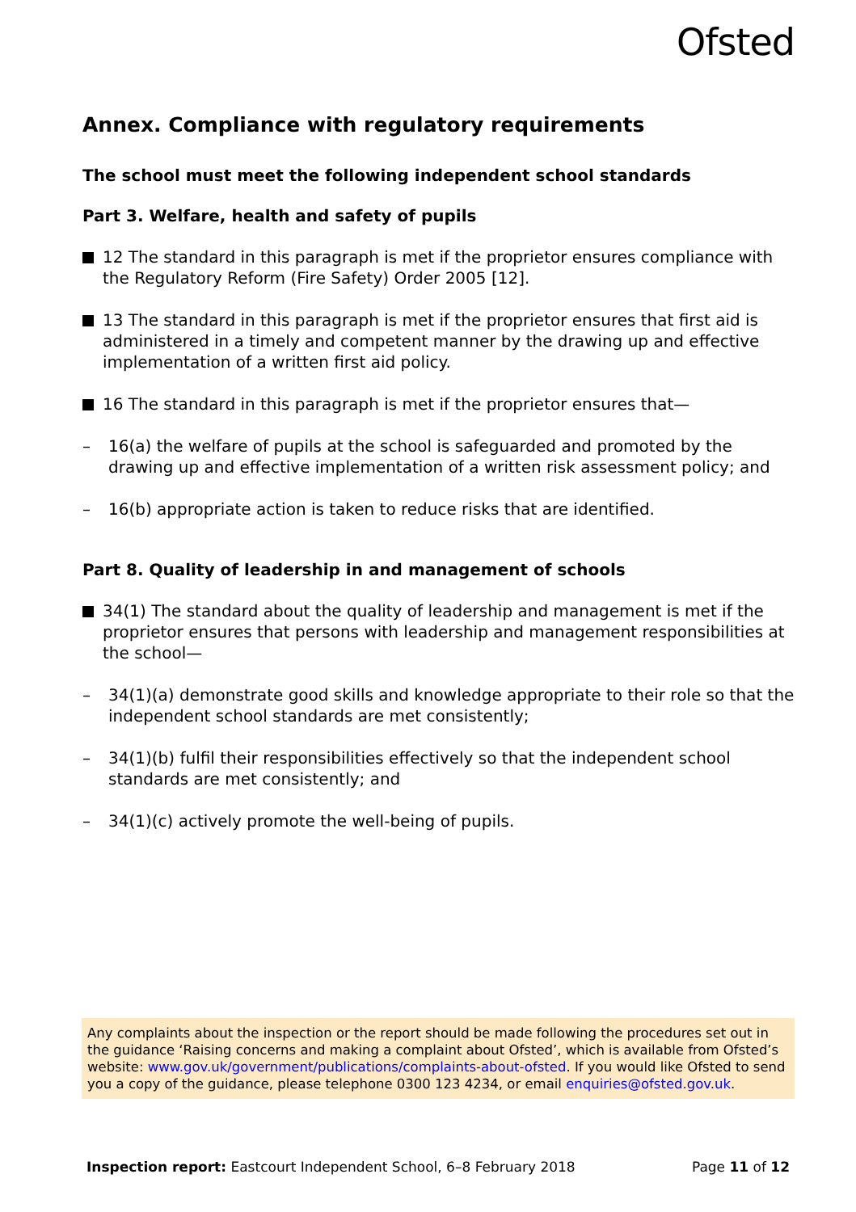Ofsted
Annex. Compliance with regulatory requirements
The school must meet the following independent school standards
Part 3. Welfare, health and safety of pupils
12 The standard in this paragraph is met if the proprietor ensures compliance with the Regulatory Reform (Fire Safety) Order 2005 [12].
13 The standard in this paragraph is met if the proprietor ensures that first aid is administered in a timely and competent manner by the drawing up and effective implementation of a written first aid policy.
16 The standard in this paragraph is met if the proprietor ensures that—
– 16(a) the welfare of pupils at the school is safeguarded and promoted by the drawing up and effective implementation of a written risk assessment policy; and
– 16(b) appropriate action is taken to reduce risks that are identified.
Part 8. Quality of leadership in and management of schools
34(1) The standard about the quality of leadership and management is met if the proprietor ensures that persons with leadership and management responsibilities at the school—
– 34(1)(a) demonstrate good skills and knowledge appropriate to their role so that the independent school standards are met consistently;
– 34(1)(b) fulfil their responsibilities effectively so that the independent school standards are met consistently; and
– 34(1)(c) actively promote the well-being of pupils.
Any complaints about the inspection or the report should be made following the procedures set out in the guidance ‘Raising concerns and making a complaint about Ofsted’, which is available from Ofsted’s website: www.gov.uk/government/publications/complaints-about-ofsted. If you would like Ofsted to send you a copy of the guidance, please telephone 0300 123 4234, or email enquiries@ofsted.gov.uk.
Inspection report: Eastcourt Independent School, 6–8 February 2018 Page 11 of 12